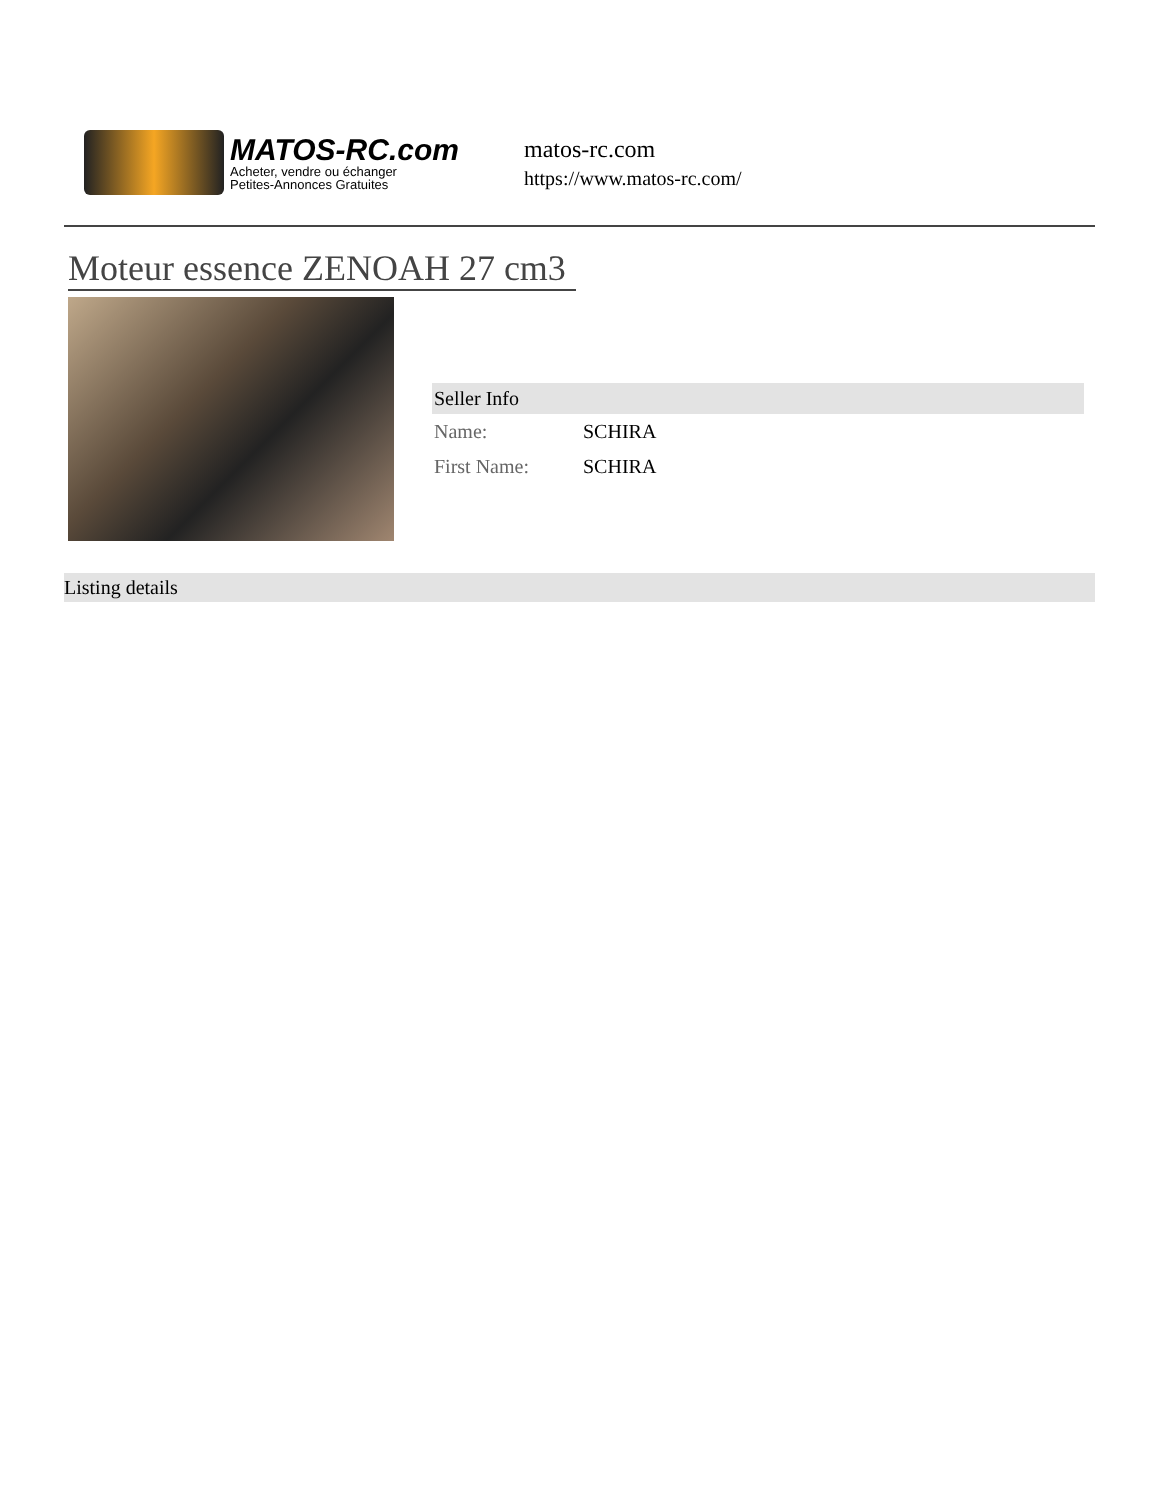MATOS-RC.com
Acheter, vendre ou échanger
Petites-Annonces Gratuites
matos-rc.com
https://www.matos-rc.com/
Moteur essence ZENOAH 27 cm3
Seller Info
| Name: | SCHIRA |
| First Name: | SCHIRA |
Listing details